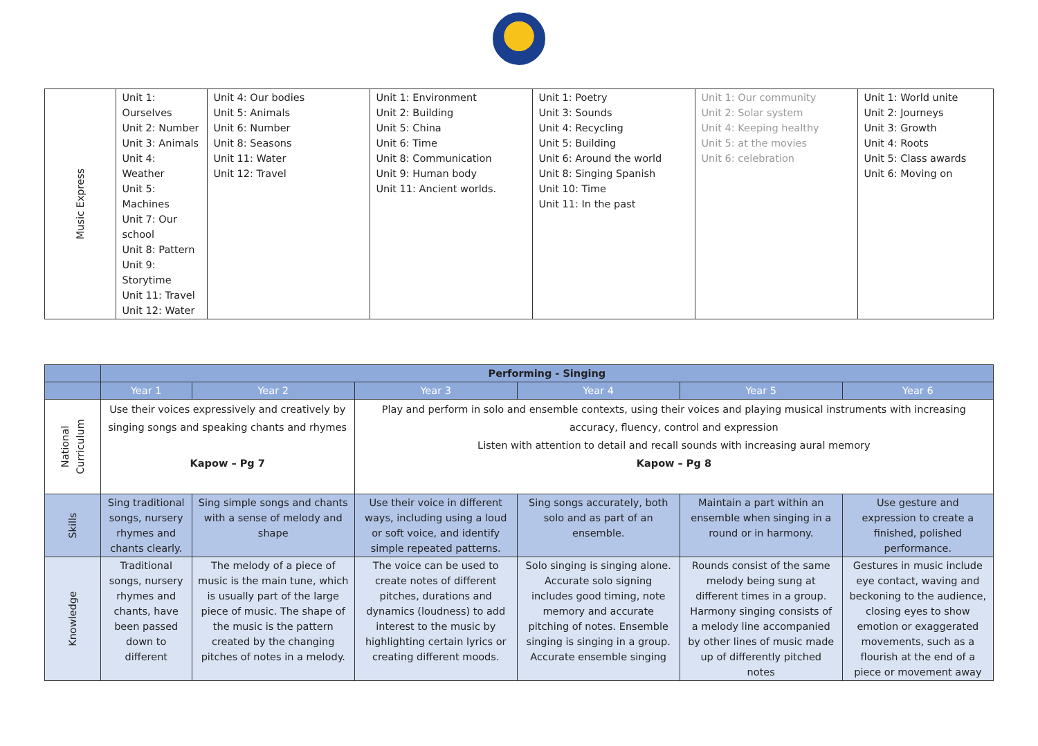| Music Express | Unit 1: Ourselves Unit 2: Number Unit 3: Animals Unit 4: Weather Unit 5: Machines Unit 7: Our school Unit 8: Pattern Unit 9: Storytime Unit 11: Travel Unit 12: Water | Unit 4: Our bodies Unit 5: Animals Unit 6: Number Unit 8: Seasons Unit 11: Water Unit 12: Travel | Unit 1: Environment Unit 2: Building Unit 5: China Unit 6: Time Unit 8: Communication Unit 9: Human body Unit 11: Ancient worlds. | Unit 1: Poetry Unit 3: Sounds Unit 4: Recycling Unit 5: Building Unit 6: Around the world Unit 8: Singing Spanish Unit 10: Time Unit 11: In the past | Unit 1: Our community Unit 2: Solar system Unit 4: Keeping healthy Unit 5: at the movies Unit 6: celebration | Unit 1: World unite Unit 2: Journeys Unit 3: Growth Unit 4: Roots Unit 5: Class awards Unit 6: Moving on |
| | Performing - Singing | | | | | |
| | Year 1 | Year 2 | Year 3 | Year 4 | Year 5 | Year 6 |
| National Curriculum | Use their voices expressively and creatively by singing songs and speaking chants and rhymes Kapow – Pg 7 | | Play and perform in solo and ensemble contexts, using their voices and playing musical instruments with increasing accuracy, fluency, control and expression Listen with attention to detail and recall sounds with increasing aural memory Kapow – Pg 8 | | | |
| Skills | Sing traditional songs, nursery rhymes and chants clearly. | Sing simple songs and chants with a sense of melody and shape | Use their voice in different ways, including using a loud or soft voice, and identify simple repeated patterns. | Sing songs accurately, both solo and as part of an ensemble. | Maintain a part within an ensemble when singing in a round or in harmony. | Use gesture and expression to create a finished, polished performance. |
| Knowledge | Traditional songs, nursery rhymes and chants, have been passed down to different | The melody of a piece of music is the main tune, which is usually part of the large piece of music. The shape of the music is the pattern created by the changing pitches of notes in a melody. | The voice can be used to create notes of different pitches, durations and dynamics (loudness) to add interest to the music by highlighting certain lyrics or creating different moods. | Solo singing is singing alone. Accurate solo signing includes good timing, note memory and accurate pitching of notes. Ensemble singing is singing in a group. Accurate ensemble singing | Rounds consist of the same melody being sung at different times in a group. Harmony singing consists of a melody line accompanied by other lines of music made up of differently pitched notes | Gestures in music include eye contact, waving and beckoning to the audience, closing eyes to show emotion or exaggerated movements, such as a flourish at the end of a piece or movement away |